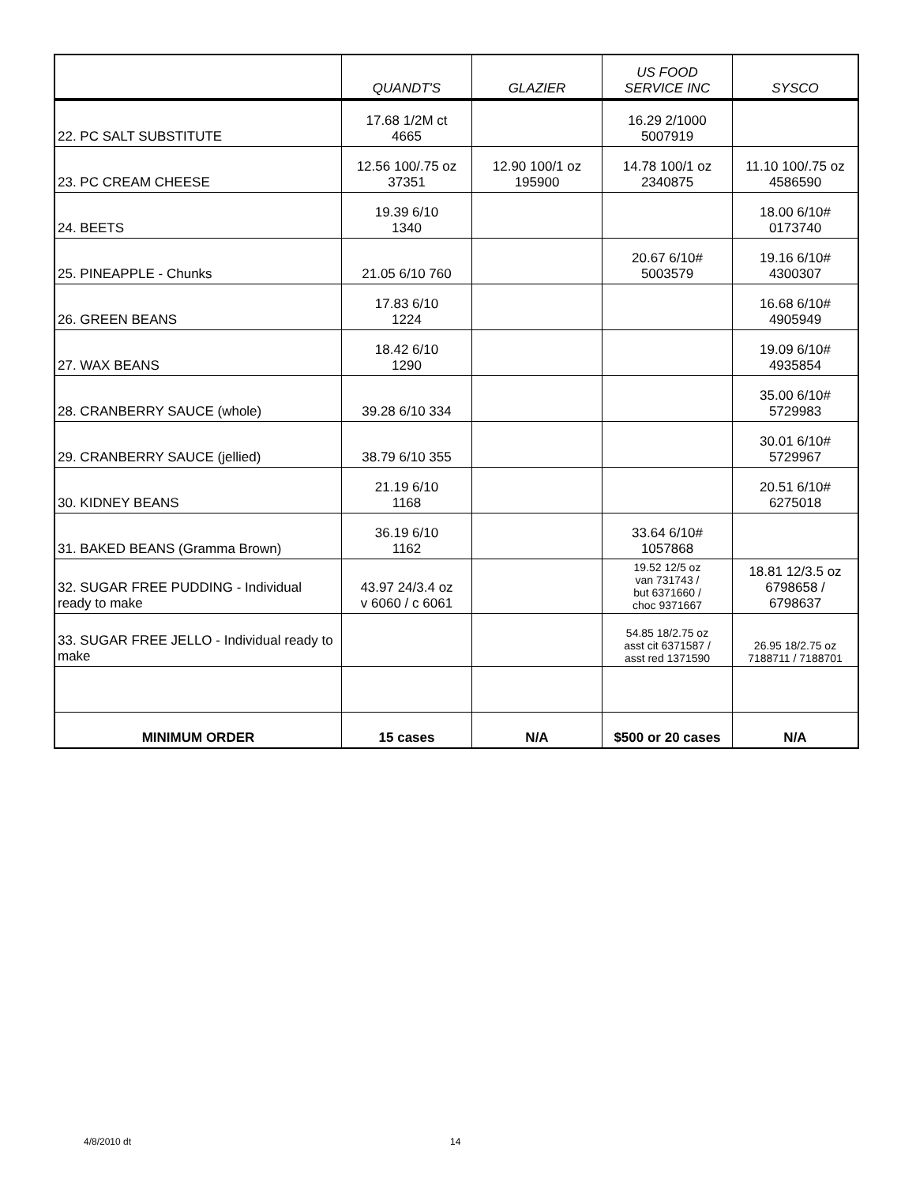| | QUANDT'S | GLAZIER | US FOOD SERVICE INC | SYSCO |
| --- | --- | --- | --- | --- |
| 22. PC SALT SUBSTITUTE | 17.68 1/2M ct 4665 | | 16.29 2/1000 5007919 | |
| 23. PC CREAM CHEESE | 12.56 100/.75 oz 37351 | 12.90 100/1 oz 195900 | 14.78 100/1 oz 2340875 | 11.10 100/.75 oz 4586590 |
| 24. BEETS | 19.39 6/10 1340 | | | 18.00 6/10# 0173740 |
| 25. PINEAPPLE - Chunks | 21.05 6/10 760 | | 20.67 6/10# 5003579 | 19.16 6/10# 4300307 |
| 26. GREEN BEANS | 17.83 6/10 1224 | | | 16.68 6/10# 4905949 |
| 27. WAX BEANS | 18.42 6/10 1290 | | | 19.09 6/10# 4935854 |
| 28. CRANBERRY SAUCE (whole) | 39.28 6/10 334 | | | 35.00 6/10# 5729983 |
| 29. CRANBERRY SAUCE (jellied) | 38.79 6/10 355 | | | 30.01 6/10# 5729967 |
| 30. KIDNEY BEANS | 21.19 6/10 1168 | | | 20.51 6/10# 6275018 |
| 31. BAKED BEANS (Gramma Brown) | 36.19 6/10 1162 | | 33.64 6/10# 1057868 | |
| 32. SUGAR FREE PUDDING - Individual ready to make | 43.97 24/3.4 oz v 6060 / c 6061 | | 19.52 12/5 oz van 731743 / but 6371660 / choc 9371667 | 18.81 12/3.5 oz 6798658 / 6798637 |
| 33. SUGAR FREE JELLO - Individual ready to make | | | 54.85 18/2.75 oz asst cit 6371587 / asst red 1371590 | 26.95 18/2.75 oz 7188711 / 7188701 |
| MINIMUM ORDER | 15 cases | N/A | $500 or 20 cases | N/A |
4/8/2010 dt 14